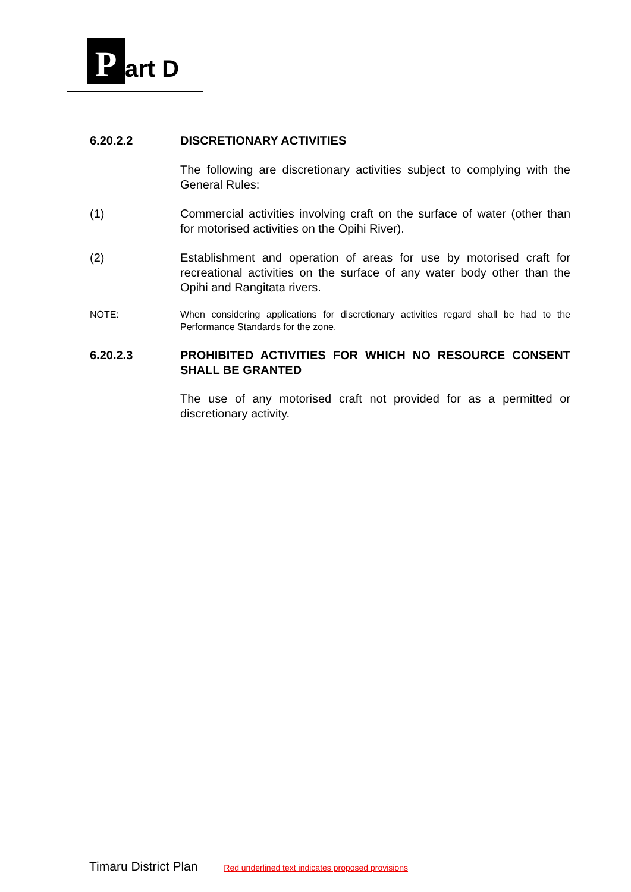Part D
6.20.2.2 DISCRETIONARY ACTIVITIES
The following are discretionary activities subject to complying with the General Rules:
(1) Commercial activities involving craft on the surface of water (other than for motorised activities on the Opihi River).
(2) Establishment and operation of areas for use by motorised craft for recreational activities on the surface of any water body other than the Opihi and Rangitata rivers.
NOTE: When considering applications for discretionary activities regard shall be had to the Performance Standards for the zone.
6.20.2.3 PROHIBITED ACTIVITIES FOR WHICH NO RESOURCE CONSENT SHALL BE GRANTED
The use of any motorised craft not provided for as a permitted or discretionary activity.
Timaru District Plan Red underlined text indicates proposed provisions